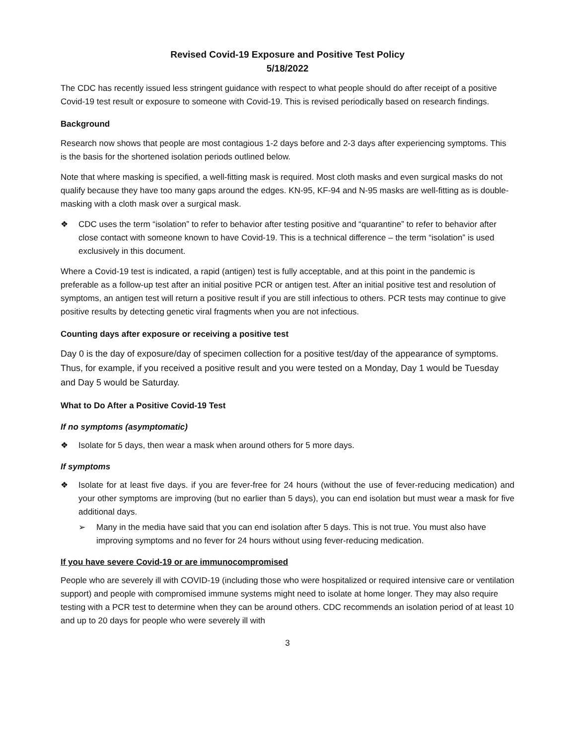Revised Covid-19 Exposure and Positive Test Policy
5/18/2022
The CDC has recently issued less stringent guidance with respect to what people should do after receipt of a positive Covid-19 test result or exposure to someone with Covid-19. This is revised periodically based on research findings.
Background
Research now shows that people are most contagious 1-2 days before and 2-3 days after experiencing symptoms. This is the basis for the shortened isolation periods outlined below.
Note that where masking is specified, a well-fitting mask is required. Most cloth masks and even surgical masks do not qualify because they have too many gaps around the edges. KN-95, KF-94 and N-95 masks are well-fitting as is double-masking with a cloth mask over a surgical mask.
❖ CDC uses the term “isolation” to refer to behavior after testing positive and “quarantine” to refer to behavior after close contact with someone known to have Covid-19. This is a technical difference – the term “isolation” is used exclusively in this document.
Where a Covid-19 test is indicated, a rapid (antigen) test is fully acceptable, and at this point in the pandemic is preferable as a follow-up test after an initial positive PCR or antigen test. After an initial positive test and resolution of symptoms, an antigen test will return a positive result if you are still infectious to others. PCR tests may continue to give positive results by detecting genetic viral fragments when you are not infectious.
Counting days after exposure or receiving a positive test
Day 0 is the day of exposure/day of specimen collection for a positive test/day of the appearance of symptoms. Thus, for example, if you received a positive result and you were tested on a Monday, Day 1 would be Tuesday and Day 5 would be Saturday.
What to Do After a Positive Covid-19 Test
If no symptoms (asymptomatic)
❖ Isolate for 5 days, then wear a mask when around others for 5 more days.
If symptoms
❖ Isolate for at least five days. if you are fever-free for 24 hours (without the use of fever-reducing medication) and your other symptoms are improving (but no earlier than 5 days), you can end isolation but must wear a mask for five additional days.
➢ Many in the media have said that you can end isolation after 5 days. This is not true. You must also have improving symptoms and no fever for 24 hours without using fever-reducing medication.
If you have severe Covid-19 or are immunocompromised
People who are severely ill with COVID-19 (including those who were hospitalized or required intensive care or ventilation support) and people with compromised immune systems might need to isolate at home longer. They may also require testing with a PCR test to determine when they can be around others. CDC recommends an isolation period of at least 10 and up to 20 days for people who were severely ill with
3